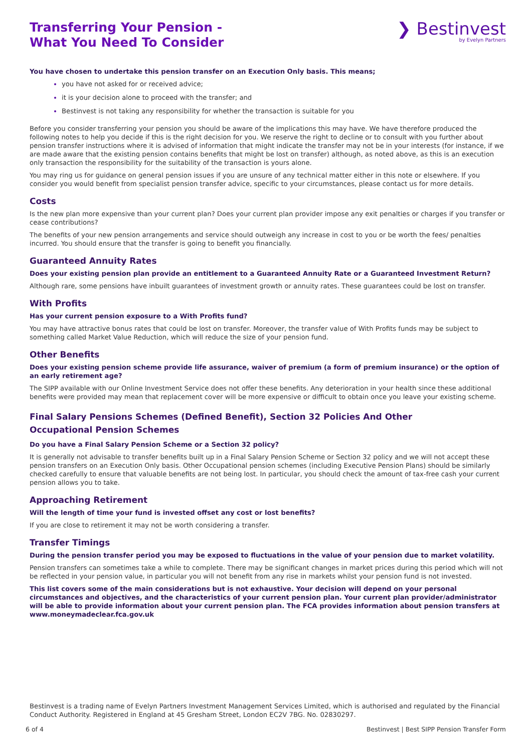Transferring Your Pension -
What You Need To Consider
❯ Bestinvest
by Evelyn Partners
You have chosen to undertake this pension transfer on an Execution Only basis. This means;
you have not asked for or received advice;
it is your decision alone to proceed with the transfer; and
Bestinvest is not taking any responsibility for whether the transaction is suitable for you
Before you consider transferring your pension you should be aware of the implications this may have. We have therefore produced the following notes to help you decide if this is the right decision for you. We reserve the right to decline or to consult with you further about pension transfer instructions where it is advised of information that might indicate the transfer may not be in your interests (for instance, if we are made aware that the existing pension contains benefits that might be lost on transfer) although, as noted above, as this is an execution only transaction the responsibility for the suitability of the transaction is yours alone.
You may ring us for guidance on general pension issues if you are unsure of any technical matter either in this note or elsewhere. If you consider you would benefit from specialist pension transfer advice, specific to your circumstances, please contact us for more details.
Costs
Is the new plan more expensive than your current plan? Does your current plan provider impose any exit penalties or charges if you transfer or cease contributions?
The benefits of your new pension arrangements and service should outweigh any increase in cost to you or be worth the fees/ penalties incurred. You should ensure that the transfer is going to benefit you financially.
Guaranteed Annuity Rates
Does your existing pension plan provide an entitlement to a Guaranteed Annuity Rate or a Guaranteed Investment Return?
Although rare, some pensions have inbuilt guarantees of investment growth or annuity rates. These guarantees could be lost on transfer.
With Profits
Has your current pension exposure to a With Profits fund?
You may have attractive bonus rates that could be lost on transfer. Moreover, the transfer value of With Profits funds may be subject to something called Market Value Reduction, which will reduce the size of your pension fund.
Other Benefits
Does your existing pension scheme provide life assurance, waiver of premium (a form of premium insurance) or the option of an early retirement age?
The SIPP available with our Online Investment Service does not offer these benefits. Any deterioration in your health since these additional benefits were provided may mean that replacement cover will be more expensive or difficult to obtain once you leave your existing scheme.
Final Salary Pensions Schemes (Defined Benefit), Section 32 Policies And Other
Occupational Pension Schemes
Do you have a Final Salary Pension Scheme or a Section 32 policy?
It is generally not advisable to transfer benefits built up in a Final Salary Pension Scheme or Section 32 policy and we will not accept these pension transfers on an Execution Only basis. Other Occupational pension schemes (including Executive Pension Plans) should be similarly checked carefully to ensure that valuable benefits are not being lost. In particular, you should check the amount of tax-free cash your current pension allows you to take.
Approaching Retirement
Will the length of time your fund is invested offset any cost or lost benefits?
If you are close to retirement it may not be worth considering a transfer.
Transfer Timings
During the pension transfer period you may be exposed to fluctuations in the value of your pension due to market volatility.
Pension transfers can sometimes take a while to complete. There may be significant changes in market prices during this period which will not be reflected in your pension value, in particular you will not benefit from any rise in markets whilst your pension fund is not invested.
This list covers some of the main considerations but is not exhaustive. Your decision will depend on your personal circumstances and objectives, and the characteristics of your current pension plan. Your current plan provider/administrator will be able to provide information about your current pension plan. The FCA provides information about pension transfers at www.moneymadeclear.fca.gov.uk
Bestinvest is a trading name of Evelyn Partners Investment Management Services Limited, which is authorised and regulated by the Financial Conduct Authority. Registered in England at 45 Gresham Street, London EC2V 7BG. No. 02830297.
6 of 4 Bestinvest | Best SIPP Pension Transfer Form